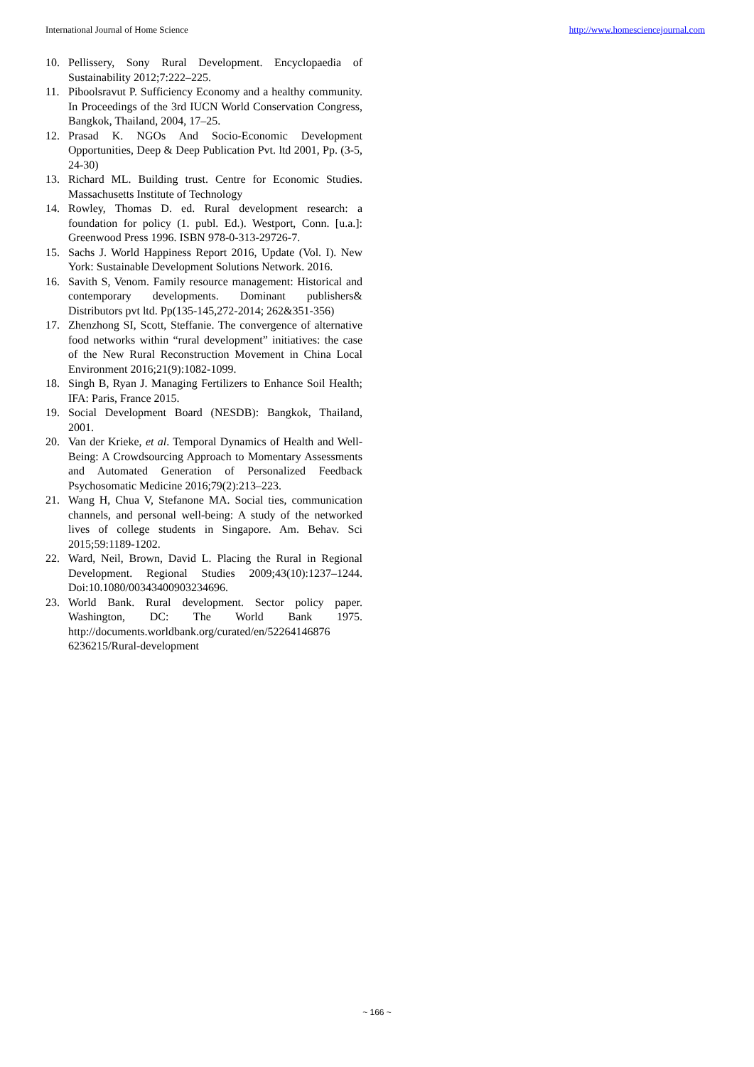International Journal of Home Science http://www.homesciencejournal.com
10. Pellissery, Sony Rural Development. Encyclopaedia of Sustainability 2012;7:222–225.
11. Piboolsravut P. Sufficiency Economy and a healthy community. In Proceedings of the 3rd IUCN World Conservation Congress, Bangkok, Thailand, 2004, 17–25.
12. Prasad K. NGOs And Socio-Economic Development Opportunities, Deep & Deep Publication Pvt. ltd 2001, Pp. (3-5, 24-30)
13. Richard ML. Building trust. Centre for Economic Studies. Massachusetts Institute of Technology
14. Rowley, Thomas D. ed. Rural development research: a foundation for policy (1. publ. Ed.). Westport, Conn. [u.a.]: Greenwood Press 1996. ISBN 978-0-313-29726-7.
15. Sachs J. World Happiness Report 2016, Update (Vol. I). New York: Sustainable Development Solutions Network. 2016.
16. Savith S, Venom. Family resource management: Historical and contemporary developments. Dominant publishers& Distributors pvt ltd. Pp(135-145,272-2014; 262&351-356)
17. Zhenzhong SI, Scott, Steffanie. The convergence of alternative food networks within “rural development” initiatives: the case of the New Rural Reconstruction Movement in China Local Environment 2016;21(9):1082-1099.
18. Singh B, Ryan J. Managing Fertilizers to Enhance Soil Health; IFA: Paris, France 2015.
19. Social Development Board (NESDB): Bangkok, Thailand, 2001.
20. Van der Krieke, et al. Temporal Dynamics of Health and Well-Being: A Crowdsourcing Approach to Momentary Assessments and Automated Generation of Personalized Feedback Psychosomatic Medicine 2016;79(2):213–223.
21. Wang H, Chua V, Stefanone MA. Social ties, communication channels, and personal well-being: A study of the networked lives of college students in Singapore. Am. Behav. Sci 2015;59:1189-1202.
22. Ward, Neil, Brown, David L. Placing the Rural in Regional Development. Regional Studies 2009;43(10):1237–1244. Doi:10.1080/00343400903234696.
23. World Bank. Rural development. Sector policy paper. Washington, DC: The World Bank 1975. http://documents.worldbank.org/curated/en/52264146876 6236215/Rural-development
~ 166 ~